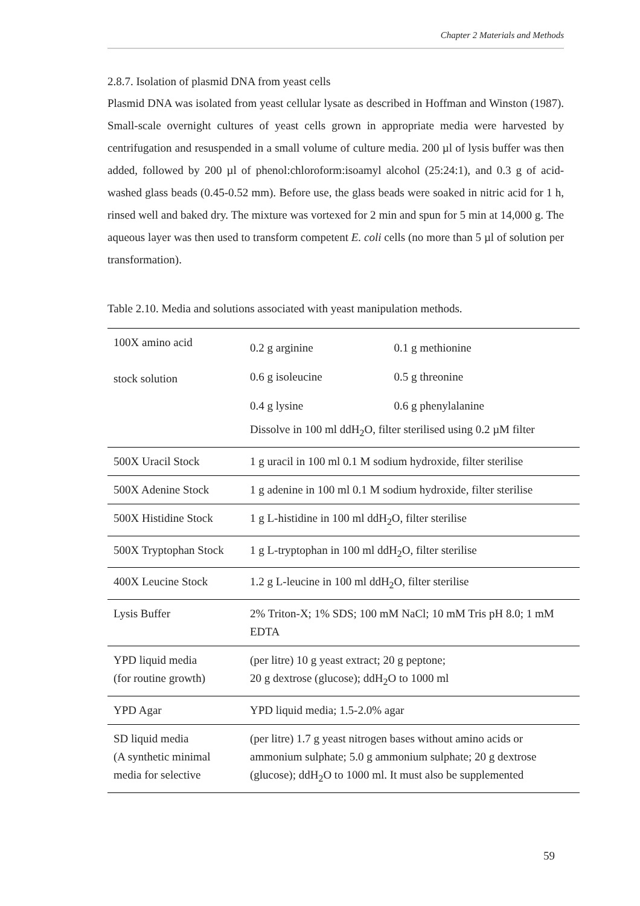Chapter 2 Materials and Methods
2.8.7. Isolation of plasmid DNA from yeast cells
Plasmid DNA was isolated from yeast cellular lysate as described in Hoffman and Winston (1987). Small-scale overnight cultures of yeast cells grown in appropriate media were harvested by centrifugation and resuspended in a small volume of culture media. 200 µl of lysis buffer was then added, followed by 200 µl of phenol:chloroform:isoamyl alcohol (25:24:1), and 0.3 g of acid-washed glass beads (0.45-0.52 mm). Before use, the glass beads were soaked in nitric acid for 1 h, rinsed well and baked dry. The mixture was vortexed for 2 min and spun for 5 min at 14,000 g. The aqueous layer was then used to transform competent E. coli cells (no more than 5 µl of solution per transformation).
Table 2.10. Media and solutions associated with yeast manipulation methods.
| 100X amino acid stock solution | / 0.2 g arginine 0.6 g isoleucine 0.4 g lysine / 0.1 g methionine 0.5 g threonine 0.6 g phenylalanine / Dissolve in 100 ml ddH<sub>2</sub>O, filter sterilised using 0.2 µM filter |
| 500X Uracil Stock | 1 g uracil in 100 ml 0.1 M sodium hydroxide, filter sterilise |
| 500X Adenine Stock | 1 g adenine in 100 ml 0.1 M sodium hydroxide, filter sterilise |
| 500X Histidine Stock | 1 g L-histidine in 100 ml ddH<sub>2</sub>O, filter sterilise |
| 500X Tryptophan Stock | 1 g L-tryptophan in 100 ml ddH<sub>2</sub>O, filter sterilise |
| 400X Leucine Stock | 1.2 g L-leucine in 100 ml ddH<sub>2</sub>O, filter sterilise |
| Lysis Buffer | 2% Triton-X; 1% SDS; 100 mM NaCl; 10 mM Tris pH 8.0; 1 mM EDTA |
| YPD liquid media (for routine growth) | (per litre) 10 g yeast extract; 20 g peptone; 20 g dextrose (glucose); ddH<sub>2</sub>O to 1000 ml |
| YPD Agar | YPD liquid media; 1.5-2.0% agar |
| SD liquid media (A synthetic minimal media for selective | (per litre) 1.7 g yeast nitrogen bases without amino acids or ammonium sulphate; 5.0 g ammonium sulphate; 20 g dextrose (glucose); ddH<sub>2</sub>O to 1000 ml. It must also be supplemented |
59